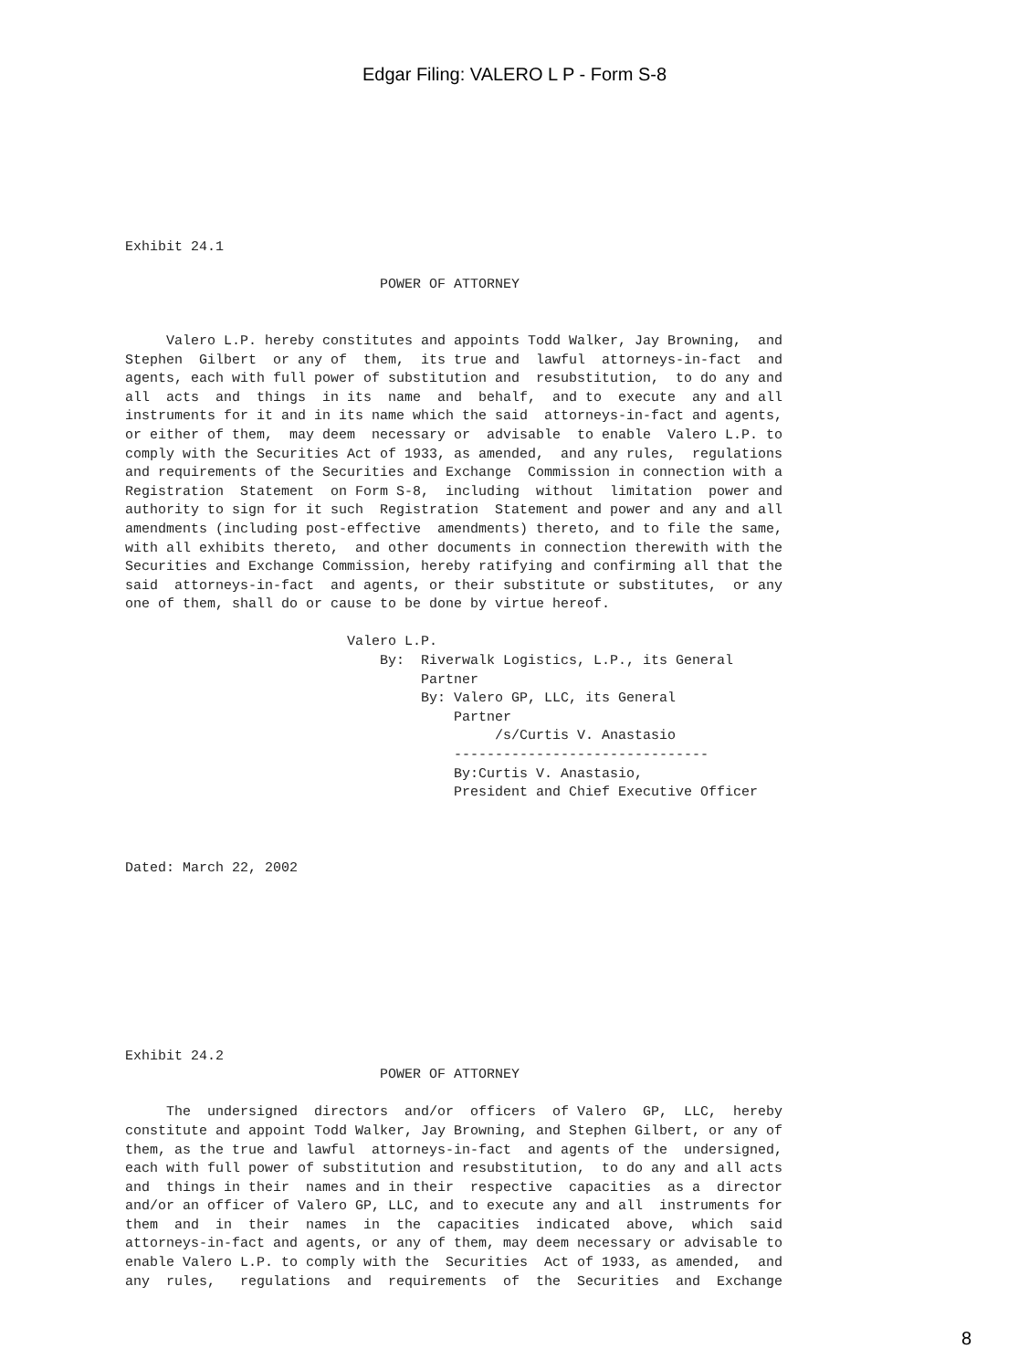Edgar Filing: VALERO L P - Form S-8
Exhibit 24.1

                               POWER OF ATTORNEY


     Valero L.P. hereby constitutes and appoints Todd Walker, Jay Browning,  and
Stephen  Gilbert  or any of  them,  its true and  lawful  attorneys-in-fact  and
agents, each with full power of substitution and  resubstitution,  to do any and
all  acts  and  things  in its  name  and  behalf,  and to  execute  any and all
instruments for it and in its name which the said  attorneys-in-fact and agents,
or either of them,  may deem  necessary or  advisable  to enable  Valero L.P. to
comply with the Securities Act of 1933, as amended,  and any rules,  regulations
and requirements of the Securities and Exchange  Commission in connection with a
Registration  Statement  on Form S-8,  including  without  limitation  power and
authority to sign for it such  Registration  Statement and power and any and all
amendments (including post-effective  amendments) thereto, and to file the same,
with all exhibits thereto,  and other documents in connection therewith with the
Securities and Exchange Commission, hereby ratifying and confirming all that the
said  attorneys-in-fact  and agents, or their substitute or substitutes,  or any
one of them, shall do or cause to be done by virtue hereof.

                           Valero L.P.
                               By:  Riverwalk Logistics, L.P., its General
                                    Partner
                                    By: Valero GP, LLC, its General
                                        Partner
                                             /s/Curtis V. Anastasio
                                        -------------------------------
                                        By:Curtis V. Anastasio,
                                        President and Chief Executive Officer



Dated: March 22, 2002









Exhibit 24.2
                               POWER OF ATTORNEY

     The  undersigned  directors  and/or  officers  of Valero  GP,  LLC,  hereby
constitute and appoint Todd Walker, Jay Browning, and Stephen Gilbert, or any of
them, as the true and lawful  attorneys-in-fact  and agents of the  undersigned,
each with full power of substitution and resubstitution,  to do any and all acts
and  things in their  names and in their  respective  capacities  as a  director
and/or an officer of Valero GP, LLC, and to execute any and all  instruments for
them  and  in  their  names  in  the  capacities  indicated  above,  which  said
attorneys-in-fact and agents, or any of them, may deem necessary or advisable to
enable Valero L.P. to comply with the  Securities  Act of 1933, as amended,  and
any  rules,   regulations  and  requirements  of  the  Securities  and  Exchange
8